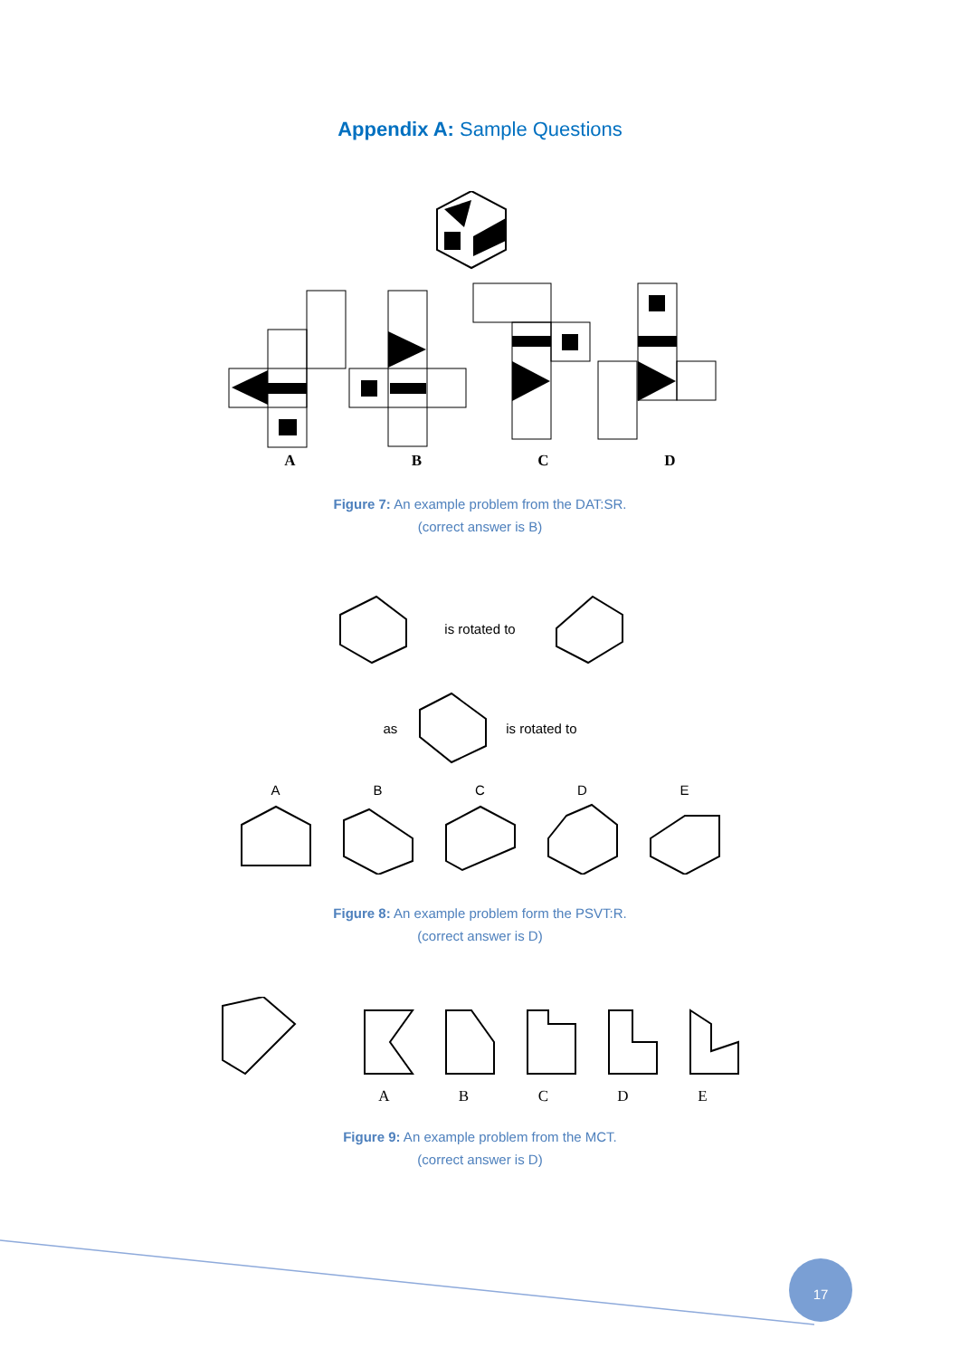Appendix A: Sample Questions
ABCD
Figure 7: An example problem from the DAT:SR.
(correct answer is B)
is rotated to
as is rotated to
ABCDE
Figure 8: An example problem form the PSVT:R.
(correct answer is D)
ABCDE
Figure 9: An example problem from the MCT.
(correct answer is D)
17